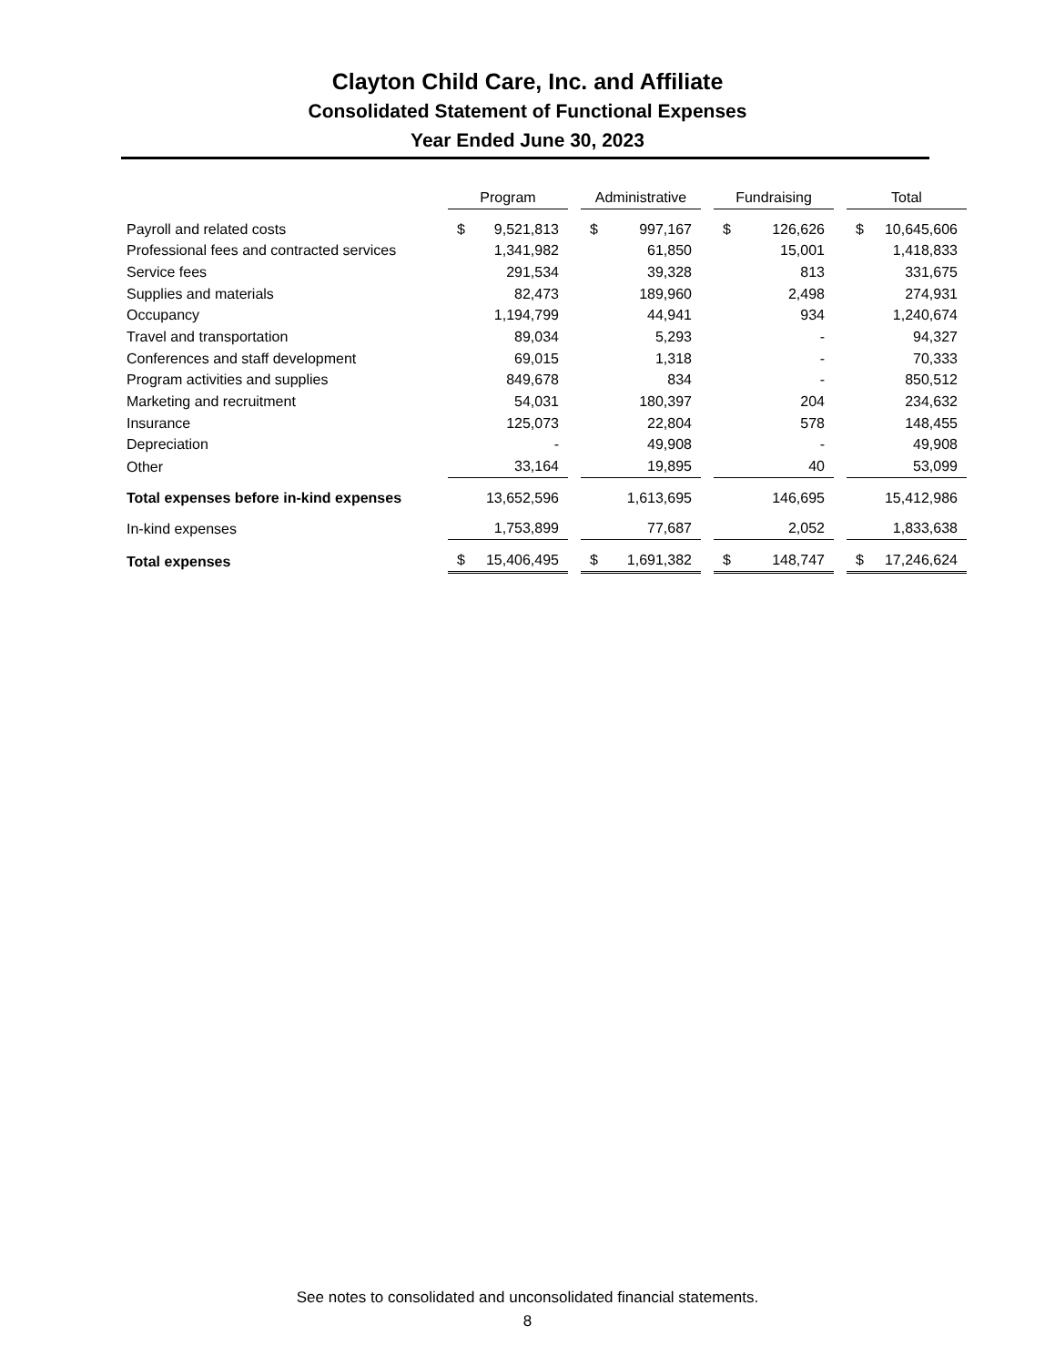Clayton Child Care, Inc. and Affiliate
Consolidated Statement of Functional Expenses
Year Ended June 30, 2023
| | Program | | Administrative | | Fundraising | | Total |
| Payroll and related costs | $ 9,521,813 | | $ 997,167 | | $ 126,626 | | $ 10,645,606 |
| Professional fees and contracted services | 1,341,982 | | 61,850 | | 15,001 | | 1,418,833 |
| Service fees | 291,534 | | 39,328 | | 813 | | 331,675 |
| Supplies and materials | 82,473 | | 189,960 | | 2,498 | | 274,931 |
| Occupancy | 1,194,799 | | 44,941 | | 934 | | 1,240,674 |
| Travel and transportation | 89,034 | | 5,293 | | - | | 94,327 |
| Conferences and staff development | 69,015 | | 1,318 | | - | | 70,333 |
| Program activities and supplies | 849,678 | | 834 | | - | | 850,512 |
| Marketing and recruitment | 54,031 | | 180,397 | | 204 | | 234,632 |
| Insurance | 125,073 | | 22,804 | | 578 | | 148,455 |
| Depreciation | - | | 49,908 | | - | | 49,908 |
| Other | 33,164 | | 19,895 | | 40 | | 53,099 |
| Total expenses before in-kind expenses | 13,652,596 | | 1,613,695 | | 146,695 | | 15,412,986 |
| In-kind expenses | 1,753,899 | | 77,687 | | 2,052 | | 1,833,638 |
| Total expenses | $ 15,406,495 | | $ 1,691,382 | | $ 148,747 | | $ 17,246,624 |
See notes to consolidated and unconsolidated financial statements.
8